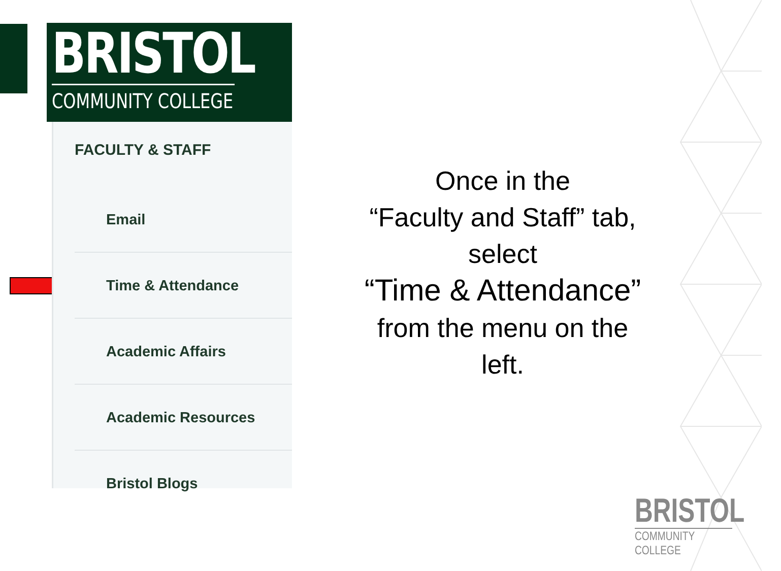BRISTOL
COMMUNITY COLLEGE
FACULTY & STAFF
Email
Time & Attendance
Academic Affairs
Academic Resources
Bristol Blogs
Once in the
“Faculty and Staff” tab,
select
“Time & Attendance”
from the menu on the
left.
BRISTOL
COMMUNITY COLLEGE